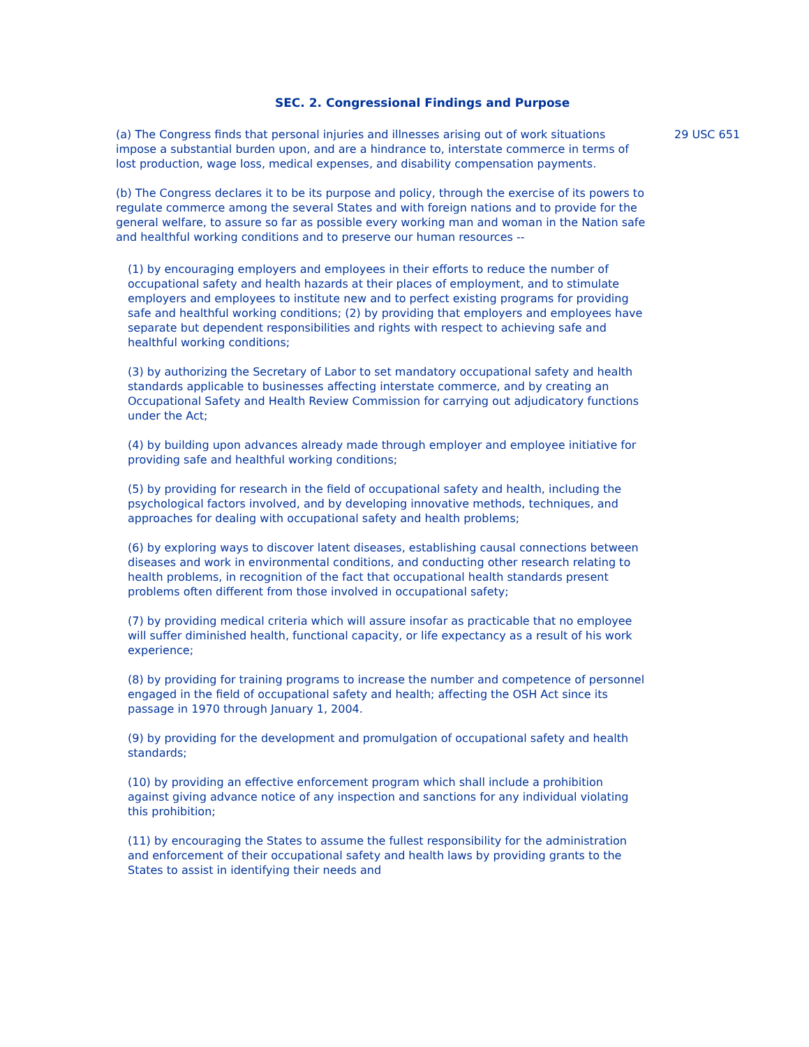SEC. 2. Congressional Findings and Purpose
(a) The Congress finds that personal injuries and illnesses arising out of work situations impose a substantial burden upon, and are a hindrance to, interstate commerce in terms of lost production, wage loss, medical expenses, and disability compensation payments.
(b) The Congress declares it to be its purpose and policy, through the exercise of its powers to regulate commerce among the several States and with foreign nations and to provide for the general welfare, to assure so far as possible every working man and woman in the Nation safe and healthful working conditions and to preserve our human resources --
(1) by encouraging employers and employees in their efforts to reduce the number of occupational safety and health hazards at their places of employment, and to stimulate employers and employees to institute new and to perfect existing programs for providing safe and healthful working conditions; (2) by providing that employers and employees have separate but dependent responsibilities and rights with respect to achieving safe and healthful working conditions;
(3) by authorizing the Secretary of Labor to set mandatory occupational safety and health standards applicable to businesses affecting interstate commerce, and by creating an Occupational Safety and Health Review Commission for carrying out adjudicatory functions under the Act;
(4) by building upon advances already made through employer and employee initiative for providing safe and healthful working conditions;
(5) by providing for research in the field of occupational safety and health, including the psychological factors involved, and by developing innovative methods, techniques, and approaches for dealing with occupational safety and health problems;
(6) by exploring ways to discover latent diseases, establishing causal connections between diseases and work in environmental conditions, and conducting other research relating to health problems, in recognition of the fact that occupational health standards present problems often different from those involved in occupational safety;
(7) by providing medical criteria which will assure insofar as practicable that no employee will suffer diminished health, functional capacity, or life expectancy as a result of his work experience;
(8) by providing for training programs to increase the number and competence of personnel engaged in the field of occupational safety and health; affecting the OSH Act since its passage in 1970 through January 1, 2004.
(9) by providing for the development and promulgation of occupational safety and health standards;
(10) by providing an effective enforcement program which shall include a prohibition against giving advance notice of any inspection and sanctions for any individual violating this prohibition;
(11) by encouraging the States to assume the fullest responsibility for the administration and enforcement of their occupational safety and health laws by providing grants to the States to assist in identifying their needs and
29 USC 651